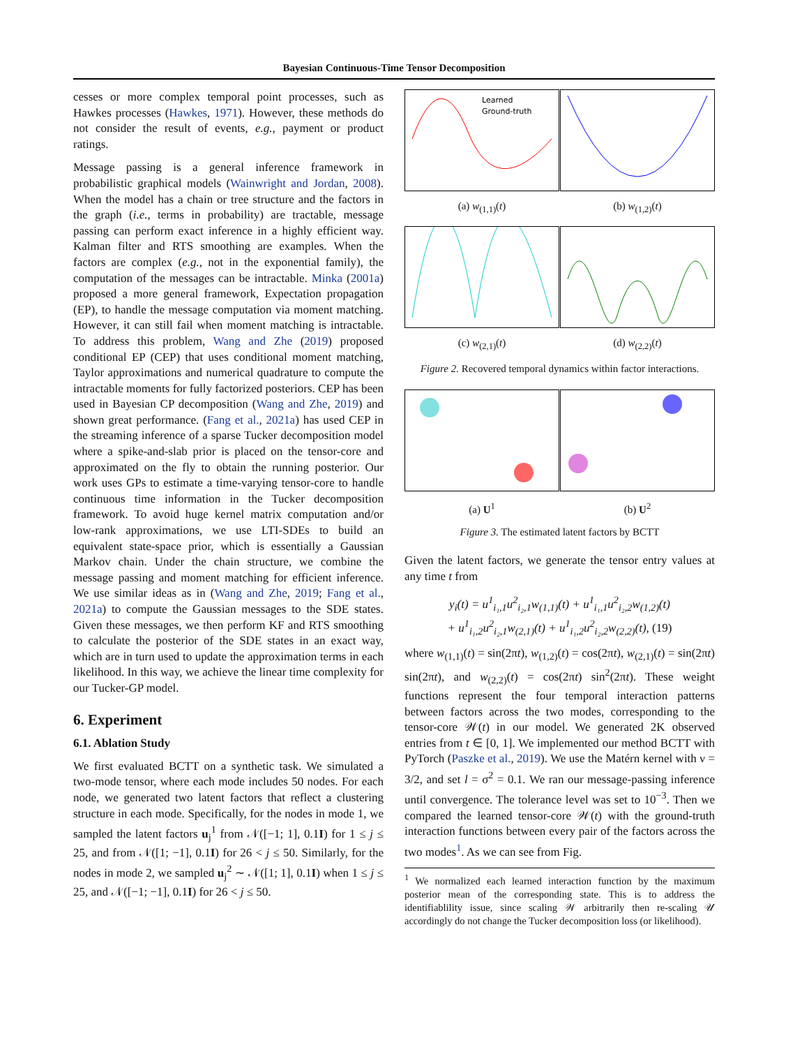Bayesian Continuous-Time Tensor Decomposition
cesses or more complex temporal point processes, such as Hawkes processes (Hawkes, 1971). However, these methods do not consider the result of events, e.g., payment or product ratings.
Message passing is a general inference framework in probabilistic graphical models (Wainwright and Jordan, 2008). When the model has a chain or tree structure and the factors in the graph (i.e., terms in probability) are tractable, message passing can perform exact inference in a highly efficient way. Kalman filter and RTS smoothing are examples. When the factors are complex (e.g., not in the exponential family), the computation of the messages can be intractable. Minka (2001a) proposed a more general framework, Expectation propagation (EP), to handle the message computation via moment matching. However, it can still fail when moment matching is intractable. To address this problem, Wang and Zhe (2019) proposed conditional EP (CEP) that uses conditional moment matching, Taylor approximations and numerical quadrature to compute the intractable moments for fully factorized posteriors. CEP has been used in Bayesian CP decomposition (Wang and Zhe, 2019) and shown great performance. (Fang et al., 2021a) has used CEP in the streaming inference of a sparse Tucker decomposition model where a spike-and-slab prior is placed on the tensor-core and approximated on the fly to obtain the running posterior. Our work uses GPs to estimate a time-varying tensor-core to handle continuous time information in the Tucker decomposition framework. To avoid huge kernel matrix computation and/or low-rank approximations, we use LTI-SDEs to build an equivalent state-space prior, which is essentially a Gaussian Markov chain. Under the chain structure, we combine the message passing and moment matching for efficient inference. We use similar ideas as in (Wang and Zhe, 2019; Fang et al., 2021a) to compute the Gaussian messages to the SDE states. Given these messages, we then perform KF and RTS smoothing to calculate the posterior of the SDE states in an exact way, which are in turn used to update the approximation terms in each likelihood. In this way, we achieve the linear time complexity for our Tucker-GP model.
6. Experiment
6.1. Ablation Study
We first evaluated BCTT on a synthetic task. We simulated a two-mode tensor, where each mode includes 50 nodes. For each node, we generated two latent factors that reflect a clustering structure in each mode. Specifically, for the nodes in mode 1, we sampled the latent factors u<sub>j</sub><sup>1</sup> from 𝒩([−1; 1], 0.1I) for 1 ≤ j ≤ 25, and from 𝒩([1; −1], 0.1I) for 26 < j ≤ 50. Similarly, for the nodes in mode 2, we sampled u<sub>j</sub><sup>2</sup> ∼ 𝒩([1; 1], 0.1I) when 1 ≤ j ≤ 25, and 𝒩([−1; −1], 0.1I) for 26 < j ≤ 50.
Learned
Ground-truth
(a) w<sub>(1,1)</sub>(t)
(b) w<sub>(1,2)</sub>(t)
(c) w<sub>(2,1)</sub>(t) (d) w<sub>(2,2)</sub>(t)
Figure 2. Recovered temporal dynamics within factor interactions.
(a) U<sup>1</sup> (b) U<sup>2</sup>
Figure 3. The estimated latent factors by BCTT
Given the latent factors, we generate the tensor entry values at any time t from
y<sub>i</sub>(t) = u<sup>1</sup><sub>i₁,1</sub>u<sup>2</sup><sub>i₂,1</sub>w<sub>(1,1)</sub>(t) + u<sup>1</sup><sub>i₁,1</sub>u<sup>2</sup><sub>i₂,2</sub>w<sub>(1,2)</sub>(t)
+ u<sup>1</sup><sub>i₁,2</sub>u<sup>2</sup><sub>i₂,1</sub>w<sub>(2,1)</sub>(t) + u<sup>1</sup><sub>i₁,2</sub>u<sup>2</sup><sub>i₂,2</sub>w<sub>(2,2)</sub>(t), (19)
where w<sub>(1,1)</sub>(t) = sin(2πt), w<sub>(1,2)</sub>(t) = cos(2πt), w<sub>(2,1)</sub>(t) = sin(2πt) sin(2πt), and w<sub>(2,2)</sub>(t) = cos(2πt) sin<sup>2</sup>(2πt). These weight functions represent the four temporal interaction patterns between factors across the two modes, corresponding to the tensor-core 𝒲(t) in our model. We generated 2K observed entries from t ∈ [0, 1]. We implemented our method BCTT with PyTorch (Paszke et al., 2019). We use the Matérn kernel with ν = 3/2, and set l = σ<sup>2</sup> = 0.1. We ran our message-passing inference until convergence. The tolerance level was set to 10<sup>−3</sup>. Then we compared the learned tensor-core 𝒲(t) with the ground-truth interaction functions between every pair of the factors across the two modes<sup>1</sup>. As we can see from Fig.
<sup>1</sup> We normalized each learned interaction function by the maximum posterior mean of the corresponding state. This is to address the identifiablility issue, since scaling 𝒲 arbitrarily then re-scaling 𝒰 accordingly do not change the Tucker decomposition loss (or likelihood).